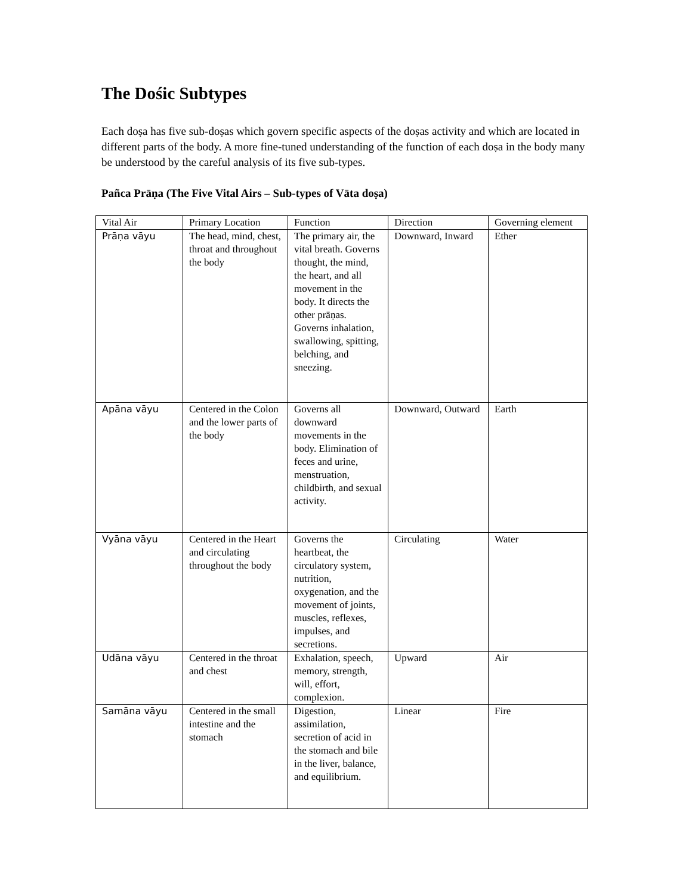The Dośic Subtypes
Each doṣa has five sub-doṣas which govern specific aspects of the doṣas activity and which are located in different parts of the body. A more fine-tuned understanding of the function of each doṣa in the body many be understood by the careful analysis of its five sub-types.
Pañca Prāṇa (The Five Vital Airs – Sub-types of Vāta doṣa)
| Vital Air | Primary Location | Function | Direction | Governing element |
| --- | --- | --- | --- | --- |
| Prāṇa vāyu | The head, mind, chest, throat and throughout the body | The primary air, the vital breath. Governs thought, the mind, the heart, and all movement in the body. It directs the other prāṇas. Governs inhalation, swallowing, spitting, belching, and sneezing. | Downward, Inward | Ether |
| Apāna vāyu | Centered in the Colon and the lower parts of the body | Governs all downward movements in the body. Elimination of feces and urine, menstruation, childbirth, and sexual activity. | Downward, Outward | Earth |
| Vyāna vāyu | Centered in the Heart and circulating throughout the body | Governs the heartbeat, the circulatory system, nutrition, oxygenation, and the movement of joints, muscles, reflexes, impulses, and secretions. | Circulating | Water |
| Udāna vāyu | Centered in the throat and chest | Exhalation, speech, memory, strength, will, effort, complexion. | Upward | Air |
| Samāna vāyu | Centered in the small intestine and the stomach | Digestion, assimilation, secretion of acid in the stomach and bile in the liver, balance, and equilibrium. | Linear | Fire |